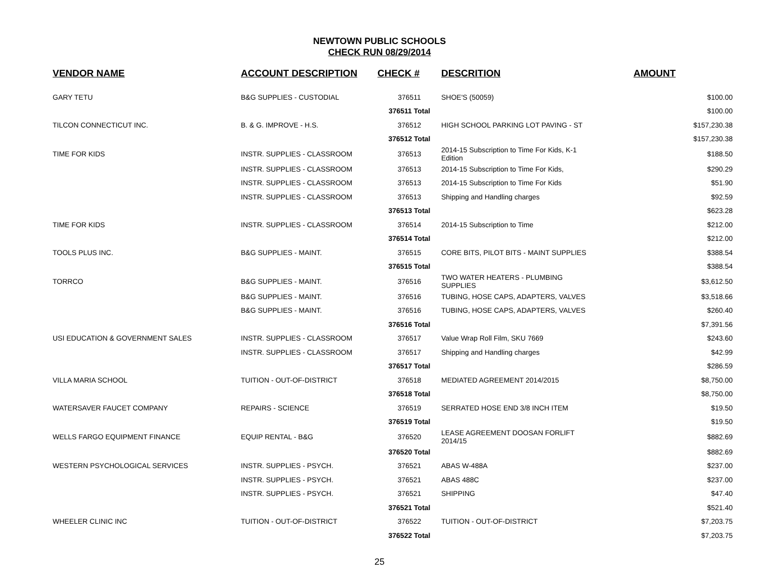NEWTOWN PUBLIC SCHOOLS
CHECK RUN 08/29/2014
| VENDOR NAME | ACCOUNT DESCRIPTION | CHECK # | DESCRITION | AMOUNT |
| --- | --- | --- | --- | --- |
| GARY TETU | B&G SUPPLIES - CUSTODIAL | 376511 | SHOE'S (50059) | $100.00 |
| | | 376511 Total | | $100.00 |
| TILCON CONNECTICUT INC. | B. & G. IMPROVE - H.S. | 376512 | HIGH SCHOOL PARKING LOT PAVING - ST | $157,230.38 |
| | | 376512 Total | | $157,230.38 |
| TIME FOR KIDS | INSTR. SUPPLIES - CLASSROOM | 376513 | 2014-15 Subscription to Time For Kids, K-1 Edition | $188.50 |
| | INSTR. SUPPLIES - CLASSROOM | 376513 | 2014-15 Subscription to Time For Kids, | $290.29 |
| | INSTR. SUPPLIES - CLASSROOM | 376513 | 2014-15 Subscription to Time For Kids | $51.90 |
| | INSTR. SUPPLIES - CLASSROOM | 376513 | Shipping and Handling charges | $92.59 |
| | | 376513 Total | | $623.28 |
| TIME FOR KIDS | INSTR. SUPPLIES - CLASSROOM | 376514 | 2014-15 Subscription to Time | $212.00 |
| | | 376514 Total | | $212.00 |
| TOOLS PLUS INC. | B&G SUPPLIES - MAINT. | 376515 | CORE BITS, PILOT BITS - MAINT SUPPLIES | $388.54 |
| | | 376515 Total | | $388.54 |
| TORRCO | B&G SUPPLIES - MAINT. | 376516 | TWO WATER HEATERS - PLUMBING SUPPLIES | $3,612.50 |
| | B&G SUPPLIES - MAINT. | 376516 | TUBING, HOSE CAPS, ADAPTERS, VALVES | $3,518.66 |
| | B&G SUPPLIES - MAINT. | 376516 | TUBING, HOSE CAPS, ADAPTERS, VALVES | $260.40 |
| | | 376516 Total | | $7,391.56 |
| USI EDUCATION & GOVERNMENT SALES | INSTR. SUPPLIES - CLASSROOM | 376517 | Value Wrap Roll Film, SKU 7669 | $243.60 |
| | INSTR. SUPPLIES - CLASSROOM | 376517 | Shipping and Handling charges | $42.99 |
| | | 376517 Total | | $286.59 |
| VILLA MARIA SCHOOL | TUITION - OUT-OF-DISTRICT | 376518 | MEDIATED AGREEMENT 2014/2015 | $8,750.00 |
| | | 376518 Total | | $8,750.00 |
| WATERSAVER FAUCET COMPANY | REPAIRS - SCIENCE | 376519 | SERRATED HOSE END 3/8 INCH ITEM | $19.50 |
| | | 376519 Total | | $19.50 |
| WELLS FARGO EQUIPMENT FINANCE | EQUIP RENTAL - B&G | 376520 | LEASE AGREEMENT DOOSAN FORLIFT 2014/15 | $882.69 |
| | | 376520 Total | | $882.69 |
| WESTERN PSYCHOLOGICAL SERVICES | INSTR. SUPPLIES - PSYCH. | 376521 | ABAS W-488A | $237.00 |
| | INSTR. SUPPLIES - PSYCH. | 376521 | ABAS 488C | $237.00 |
| | INSTR. SUPPLIES - PSYCH. | 376521 | SHIPPING | $47.40 |
| | | 376521 Total | | $521.40 |
| WHEELER CLINIC INC | TUITION - OUT-OF-DISTRICT | 376522 | TUITION - OUT-OF-DISTRICT | $7,203.75 |
| | | 376522 Total | | $7,203.75 |
25